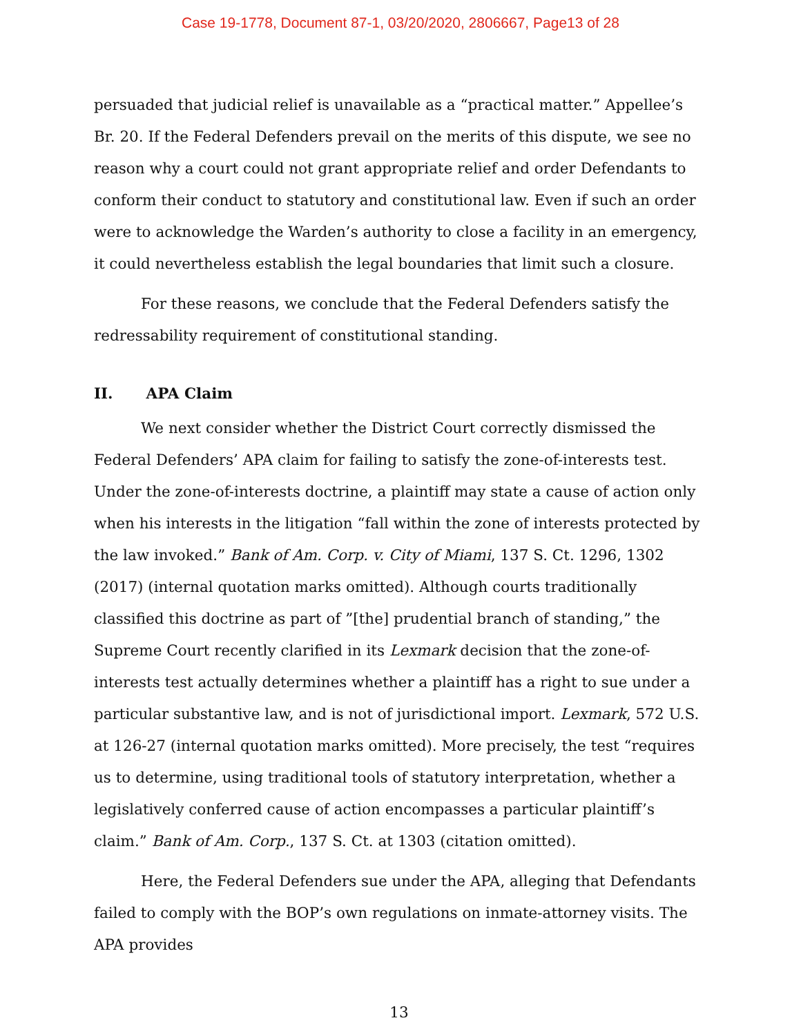Case 19-1778, Document 87-1, 03/20/2020, 2806667, Page13 of 28
persuaded that judicial relief is unavailable as a “practical matter.” Appellee’s Br. 20. If the Federal Defenders prevail on the merits of this dispute, we see no reason why a court could not grant appropriate relief and order Defendants to conform their conduct to statutory and constitutional law. Even if such an order were to acknowledge the Warden’s authority to close a facility in an emergency, it could nevertheless establish the legal boundaries that limit such a closure.
For these reasons, we conclude that the Federal Defenders satisfy the redressability requirement of constitutional standing.
II. APA Claim
We next consider whether the District Court correctly dismissed the Federal Defenders’ APA claim for failing to satisfy the zone-of-interests test. Under the zone-of-interests doctrine, a plaintiff may state a cause of action only when his interests in the litigation “fall within the zone of interests protected by the law invoked.” Bank of Am. Corp. v. City of Miami, 137 S. Ct. 1296, 1302 (2017) (internal quotation marks omitted). Although courts traditionally classified this doctrine as part of ”[the] prudential branch of standing,” the Supreme Court recently clarified in its Lexmark decision that the zone-of-interests test actually determines whether a plaintiff has a right to sue under a particular substantive law, and is not of jurisdictional import. Lexmark, 572 U.S. at 126-27 (internal quotation marks omitted). More precisely, the test “requires us to determine, using traditional tools of statutory interpretation, whether a legislatively conferred cause of action encompasses a particular plaintiff’s claim.” Bank of Am. Corp., 137 S. Ct. at 1303 (citation omitted).
Here, the Federal Defenders sue under the APA, alleging that Defendants failed to comply with the BOP’s own regulations on inmate-attorney visits. The APA provides
13